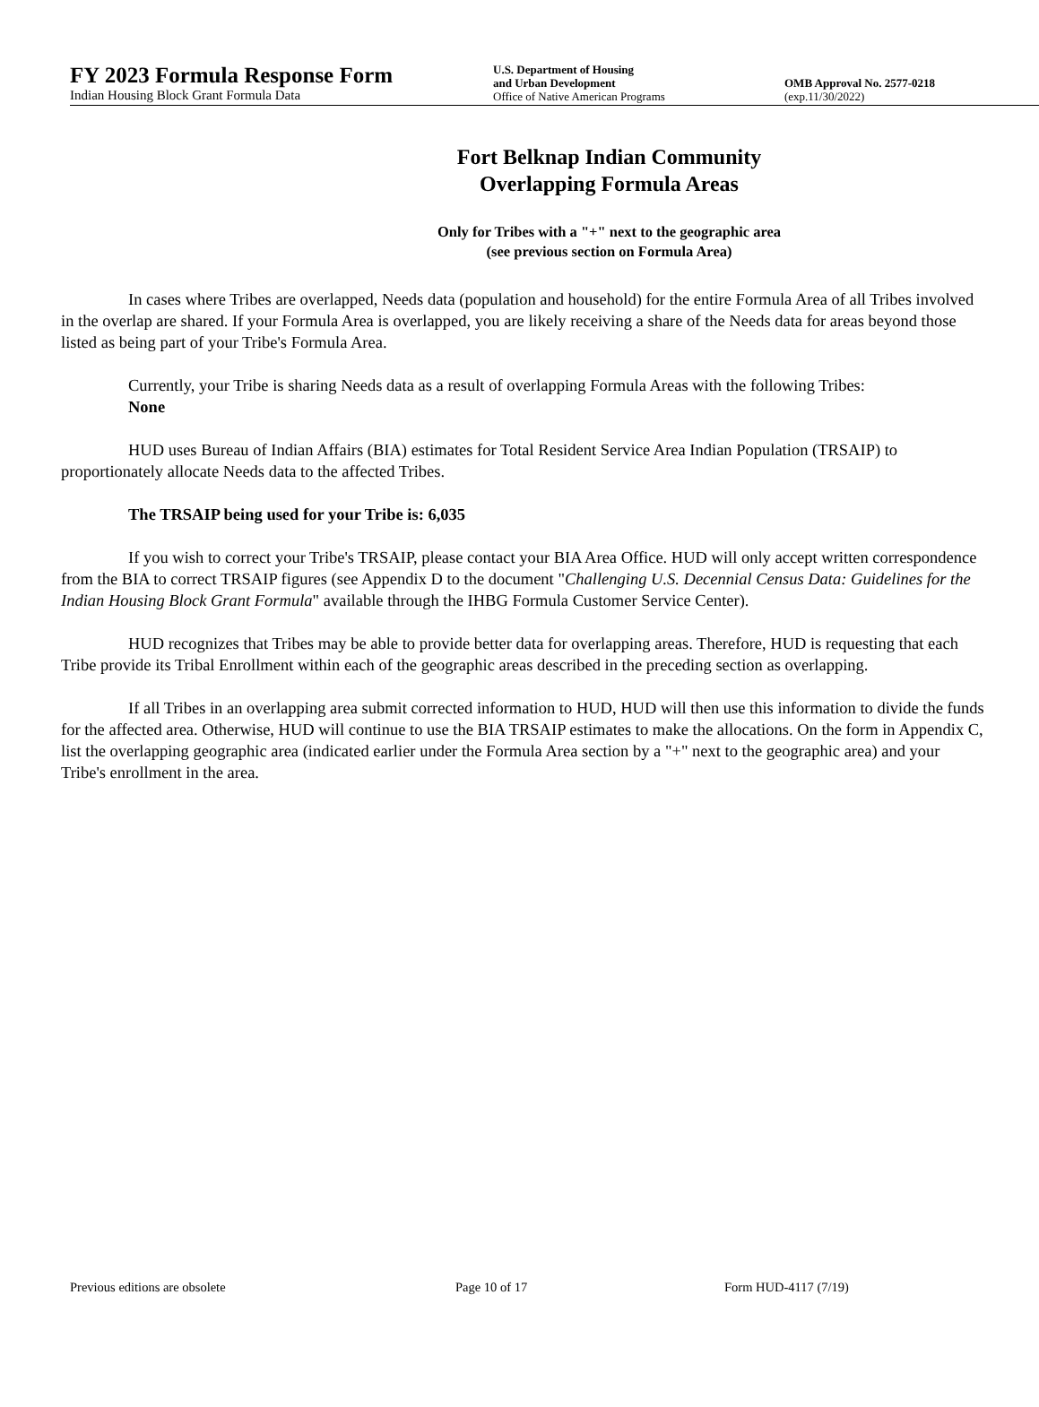FY 2023 Formula Response Form
Indian Housing Block Grant Formula Data
U.S. Department of Housing
and Urban Development
Office of Native American Programs
OMB Approval No. 2577-0218
(exp.11/30/2022)
Fort Belknap Indian Community
Overlapping Formula Areas
Only for Tribes with a "+" next to the geographic area
(see previous section on Formula Area)
In cases where Tribes are overlapped, Needs data (population and household) for the entire Formula Area of all Tribes involved in the overlap are shared. If your Formula Area is overlapped, you are likely receiving a share of the Needs data for areas beyond those listed as being part of your Tribe's Formula Area.
Currently, your Tribe is sharing Needs data as a result of overlapping Formula Areas with the following Tribes:
None
HUD uses Bureau of Indian Affairs (BIA) estimates for Total Resident Service Area Indian Population (TRSAIP) to proportionately allocate Needs data to the affected Tribes.
The TRSAIP being used for your Tribe is: 6,035
If you wish to correct your Tribe's TRSAIP, please contact your BIA Area Office. HUD will only accept written correspondence from the BIA to correct TRSAIP figures (see Appendix D to the document "Challenging U.S. Decennial Census Data: Guidelines for the Indian Housing Block Grant Formula" available through the IHBG Formula Customer Service Center).
HUD recognizes that Tribes may be able to provide better data for overlapping areas. Therefore, HUD is requesting that each Tribe provide its Tribal Enrollment within each of the geographic areas described in the preceding section as overlapping.
If all Tribes in an overlapping area submit corrected information to HUD, HUD will then use this information to divide the funds for the affected area. Otherwise, HUD will continue to use the BIA TRSAIP estimates to make the allocations. On the form in Appendix C, list the overlapping geographic area (indicated earlier under the Formula Area section by a "+" next to the geographic area) and your Tribe's enrollment in the area.
Previous editions are obsolete Page 10 of 17 Form HUD-4117 (7/19)